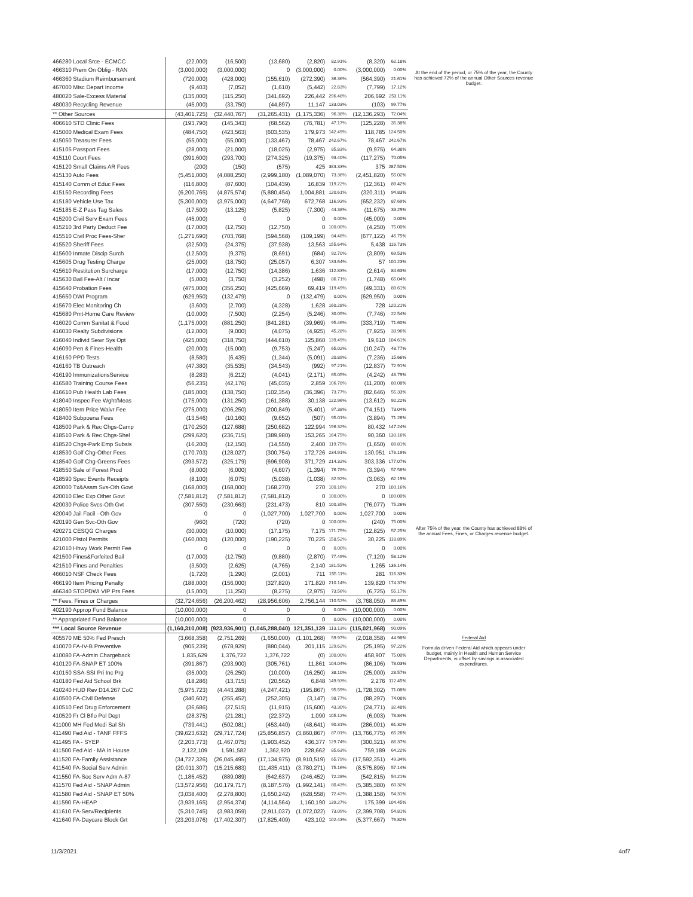| 466280 Local Srce - ECMCC | (22,000) | (16,500) | (13,680) | (2,820) | 82.91% | (8,320) | 62.18% |
| 466310 Prem On Oblig - RAN | (3,000,000) | (3,000,000) | 0 | (3,000,000) | 0.00% | (3,000,000) | 0.00% |
| 466360 Stadium Reimbursement | (720,000) | (428,000) | (155,610) | (272,390) | 36.36% | (564,390) | 21.61% |
| 467000 Misc Depart Income | (9,403) | (7,052) | (1,610) | (5,442) | 22.83% | (7,799) | 17.12% |
| 480020 Sale-Excess Material | (135,000) | (115,250) | (341,692) | 226,442 | 296.48% | 206,692 | 253.11% |
| 480030 Recycling Revenue | (45,000) | (33,750) | (44,897) | 11,147 | 133.03% | (103) | 99.77% |
| ** Other Sources | (43,401,725) | (32,440,767) | (31,265,431) | (1,175,336) | 96.38% | (12,136,293) | 72.04% |
| 406610 STD Clinic Fees | (193,790) | (145,343) | (68,562) | (76,781) | 47.17% | (125,228) | 35.38% |
| 415000 Medical Exam Fees | (484,750) | (423,563) | (603,535) | 179,973 | 142.49% | 118,785 | 124.50% |
| 415050 Treasurer Fees | (55,000) | (55,000) | (133,467) | 78,467 | 242.67% | 78,467 | 242.67% |
| 415105 Passport Fees | (28,000) | (21,000) | (18,025) | (2,975) | 85.83% | (9,975) | 64.38% |
| 415110 Court Fees | (391,600) | (293,700) | (274,325) | (19,375) | 93.40% | (117,275) | 70.05% |
| 415120 Small Claims AR Fees | (200) | (150) | (575) | 425 | 383.33% | 375 | 287.50% |
| 415130 Auto Fees | (5,451,000) | (4,088,250) | (2,999,180) | (1,089,070) | 73.36% | (2,451,820) | 55.02% |
| 415140 Comm of Educ Fees | (116,800) | (87,600) | (104,439) | 16,839 | 119.22% | (12,361) | 89.42% |
| 415150 Recording Fees | (6,200,765) | (4,875,574) | (5,880,454) | 1,004,881 | 120.61% | (320,311) | 94.83% |
| 415180 Vehicle Use Tax | (5,300,000) | (3,975,000) | (4,647,768) | 672,768 | 116.93% | (652,232) | 87.69% |
| 415185 E-Z Pass Tag Sales | (17,500) | (13,125) | (5,825) | (7,300) | 44.38% | (11,675) | 33.29% |
| 415200 Civil Serv Exam Fees | (45,000) | 0 | 0 | 0 | 0.00% | (45,000) | 0.00% |
| 415210 3rd Party Deduct Fee | (17,000) | (12,750) | (12,750) | 0 | 100.00% | (4,250) | 75.00% |
| 415510 Civil Proc Fees-Sher | (1,271,690) | (703,768) | (594,568) | (109,199) | 84.48% | (677,122) | 46.75% |
| 415520 Sheriff Fees | (32,500) | (24,375) | (37,938) | 13,563 | 155.64% | 5,438 | 116.73% |
| 415600 Inmate Discip Surch | (12,500) | (9,375) | (8,691) | (684) | 92.70% | (3,809) | 69.53% |
| 415605 Drug Testing Charge | (25,000) | (18,750) | (25,057) | 6,307 | 133.64% | 57 | 100.23% |
| 415610 Restitution Surcharge | (17,000) | (12,750) | (14,386) | 1,636 | 112.83% | (2,614) | 84.63% |
| 415630 Bail Fee-Alt / Incar | (5,000) | (3,750) | (3,252) | (498) | 86.71% | (1,748) | 65.04% |
| 415640 Probation Fees | (475,000) | (356,250) | (425,669) | 69,419 | 119.49% | (49,331) | 89.61% |
| 415650 DWI Program | (629,950) | (132,479) | 0 | (132,479) | 0.00% | (629,950) | 0.00% |
| 415670 Elec Monitoring Ch | (3,600) | (2,700) | (4,328) | 1,628 | 160.28% | 728 | 120.21% |
| 415680 Pmt-Home Care Review | (10,000) | (7,500) | (2,254) | (5,246) | 30.05% | (7,746) | 22.54% |
| 416020 Comm Sanitat & Food | (1,175,000) | (881,250) | (841,281) | (39,969) | 95.46% | (333,719) | 71.60% |
| 416030 Realty Subdivisions | (12,000) | (9,000) | (4,075) | (4,925) | 45.28% | (7,925) | 33.96% |
| 416040 Individ Sewr Sys Opt | (425,000) | (318,750) | (444,610) | 125,860 | 139.49% | 19,610 | 104.61% |
| 416090 Pen & Fines-Health | (20,000) | (15,000) | (9,753) | (5,247) | 65.02% | (10,247) | 48.77% |
| 416150 PPD Tests | (8,580) | (6,435) | (1,344) | (5,091) | 20.89% | (7,236) | 15.66% |
| 416160 TB Outreach | (47,380) | (35,535) | (34,543) | (992) | 97.21% | (12,837) | 72.91% |
| 416190 ImmunizationsService | (8,283) | (6,212) | (4,041) | (2,171) | 65.05% | (4,242) | 48.79% |
| 416580 Training Course Fees | (56,235) | (42,176) | (45,035) | 2,859 | 106.78% | (11,200) | 80.08% |
| 416610 Pub Health Lab Fees | (185,000) | (138,750) | (102,354) | (36,396) | 73.77% | (82,646) | 55.33% |
| 418040 Inspec Fee Wght/Meas | (175,000) | (131,250) | (161,388) | 30,138 | 122.96% | (13,612) | 92.22% |
| 418050 Item Price Waivr Fee | (275,000) | (206,250) | (200,849) | (5,401) | 97.38% | (74,151) | 73.04% |
| 418400 Subpoena Fees | (13,546) | (10,160) | (9,652) | (507) | 95.01% | (3,894) | 71.26% |
| 418500 Park & Rec Chgs-Camp | (170,250) | (127,688) | (250,682) | 122,994 | 196.32% | 80,432 | 147.24% |
| 418510 Park & Rec Chgs-Shel | (299,620) | (236,715) | (389,980) | 153,265 | 164.75% | 90,360 | 130.16% |
| 418520 Chgs-Park Emp Subsis | (16,200) | (12,150) | (14,550) | 2,400 | 119.75% | (1,650) | 89.81% |
| 418530 Golf Chg-Other Fees | (170,703) | (128,027) | (300,754) | 172,726 | 234.91% | 130,051 | 176.19% |
| 418540 Golf Chg-Greens Fees | (393,572) | (325,179) | (696,908) | 371,729 | 214.32% | 303,336 | 177.07% |
| 418550 Sale of Forest Prod | (8,000) | (6,000) | (4,607) | (1,394) | 76.78% | (3,394) | 57.58% |
| 418590 Spec Events Receipts | (8,100) | (6,075) | (5,038) | (1,038) | 82.92% | (3,063) | 62.19% |
| 420000 Tx&Assm Svs-Oth Govt | (168,000) | (168,000) | (168,270) | 270 | 100.16% | 270 | 100.16% |
| 420010 Elec Exp Other Govt | (7,581,812) | (7,581,812) | (7,581,812) | 0 | 100.00% | 0 | 100.00% |
| 420030 Police Svcs-Oth Gvt | (307,550) | (230,663) | (231,473) | 810 | 100.35% | (76,077) | 75.26% |
| 420040 Jail Facil - Oth Gov | 0 | 0 | (1,027,700) | 1,027,700 | 0.00% | 1,027,700 | 0.00% |
| 420190 Gen Svc-Oth Gov | (960) | (720) | (720) | 0 | 100.00% | (240) | 75.00% |
| 420271 CESQG Charges | (30,000) | (10,000) | (17,175) | 7,175 | 171.75% | (12,825) | 57.25% |
| 421000 Pistol Permits | (160,000) | (120,000) | (190,225) | 70,225 | 158.52% | 30,225 | 118.89% |
| 421010 Hhwy Work Permit Fee | 0 | 0 | 0 | 0 | 0.00% | 0 | 0.00% |
| 421500 Fines&Forfeited Bail | (17,000) | (12,750) | (9,880) | (2,870) | 77.49% | (7,120) | 58.12% |
| 421510 Fines and Penalties | (3,500) | (2,625) | (4,765) | 2,140 | 181.52% | 1,265 | 136.14% |
| 466010 NSF Check Fees | (1,720) | (1,290) | (2,001) | 711 | 155.11% | 281 | 116.33% |
| 466190 Item Pricing Penalty | (188,000) | (156,000) | (327,820) | 171,820 | 210.14% | 139,820 | 174.37% |
| 466340 STOPDWI VIP Prs Fees | (15,000) | (11,250) | (8,275) | (2,975) | 73.56% | (6,725) | 55.17% |
| ** Fees, Fines or Charges | (32,724,656) | (26,200,462) | (28,956,606) | 2,756,144 | 110.52% | (3,768,050) | 88.49% |
| 402190 Approp Fund Balance | (10,000,000) | 0 | 0 | 0 | 0.00% | (10,000,000) | 0.00% |
| ** Appropriated Fund Balance | (10,000,000) | 0 | 0 | 0 | 0.00% | (10,000,000) | 0.00% |
| *** Local Source Revenue | (1,160,310,008) | (923,936,901) | (1,045,288,040) | 121,351,139 | 113.13% | (115,021,968) | 90.09% |
| 405570 ME 50% Fed Presch | (3,668,358) | (2,751,269) | (1,650,000) | (1,101,268) | 59.97% | (2,018,358) | 44.98% |
| 410070 FA-IV-B Preventive | (905,239) | (678,929) | (880,044) | 201,115 | 129.62% | (25,195) | 97.22% |
| 410080 FA-Admin Chargeback | 1,835,629 | 1,376,722 | 1,376,722 | (0) | 100.00% | 458,907 | 75.00% |
| 410120 FA-SNAP ET 100% | (391,867) | (293,900) | (305,761) | 11,861 | 104.04% | (86,106) | 78.03% |
| 410150 SSA-SSI Pri Inc Prg | (35,000) | (26,250) | (10,000) | (16,250) | 38.10% | (25,000) | 28.57% |
| 410180 Fed Aid School Brk | (18,286) | (13,715) | (20,562) | 6,848 | 149.93% | 2,276 | 112.45% |
| 410240 HUD Rev D14.267 CoC | (5,975,723) | (4,443,288) | (4,247,421) | (195,867) | 95.59% | (1,728,302) | 71.08% |
| 410500 FA-Civil Defense | (340,602) | (255,452) | (252,305) | (3,147) | 98.77% | (88,297) | 74.08% |
| 410510 Fed Drug Enforcement | (36,686) | (27,515) | (11,915) | (15,600) | 43.30% | (24,771) | 32.48% |
| 410520 Fr Cl Bflo Pol Dept | (28,375) | (21,281) | (22,372) | 1,090 | 105.12% | (6,003) | 78.84% |
| 411000 MH Fed Medi Sal Sh | (739,441) | (502,081) | (453,440) | (48,641) | 90.31% | (286,001) | 61.32% |
| 411490 Fed Aid - TANF FFFS | (39,623,632) | (29,717,724) | (25,856,857) | (3,860,867) | 87.01% | (13,766,775) | 65.26% |
| 411495 FA - SYEP | (2,203,773) | (1,467,075) | (1,903,452) | 436,377 | 129.74% | (300,321) | 86.37% |
| 411500 Fed Aid - MA In House | 2,122,109 | 1,591,582 | 1,362,920 | 228,662 | 85.63% | 759,189 | 64.22% |
| 411520 FA-Family Assistance | (34,727,326) | (26,045,495) | (17,134,975) | (8,910,519) | 65.79% | (17,592,351) | 49.34% |
| 411540 FA-Social Serv Admin | (20,011,307) | (15,215,683) | (11,435,411) | (3,780,271) | 75.16% | (8,575,896) | 57.14% |
| 411550 FA-Soc Serv Adm A-87 | (1,185,452) | (889,089) | (642,637) | (246,452) | 72.28% | (542,815) | 54.21% |
| 411570 Fed Aid - SNAP Admin | (13,572,956) | (10,179,717) | (8,187,576) | (1,992,141) | 80.43% | (5,385,380) | 60.32% |
| 411580 Fed Aid - SNAP ET 50% | (3,038,400) | (2,278,800) | (1,650,242) | (628,558) | 72.42% | (1,388,158) | 54.31% |
| 411590 FA-HEAP | (3,939,165) | (2,954,374) | (4,114,564) | 1,160,190 | 139.27% | 175,399 | 104.45% |
| 411610 FA-Serv/Recipients | (5,310,745) | (3,983,059) | (2,911,037) | (1,072,022) | 73.09% | (2,399,708) | 54.81% |
| 411640 FA-Daycare Block Grt | (23,203,076) | (17,402,307) | (17,825,409) | 423,102 | 102.43% | (5,377,667) | 76.82% |
At the end of the period, or 75% of the year, the County has achieved 72% of the annual Other Sources revenue budget.
After 75% of the year, the County has achieved 88% of the annual Fees, Fines, or Charges revenue budget.
Federal Aid
Formula driven Federal Aid which appears under budget, mainly in Health and Human Service Departments, is offset by savings in associated expenditures.
11/3/2021 4of7